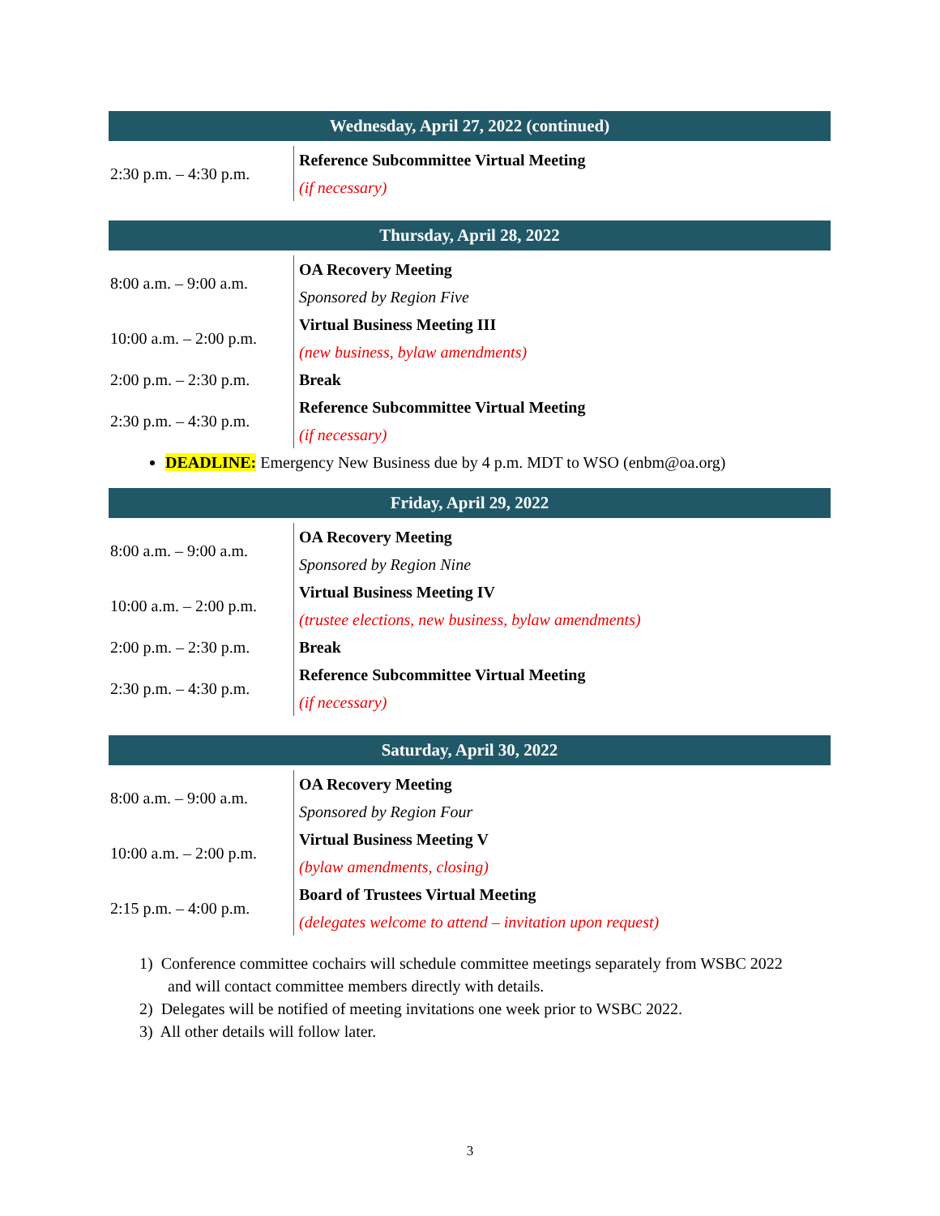| Wednesday, April 27, 2022 (continued) | |
| --- | --- |
| 2:30 p.m. – 4:30 p.m. | Reference Subcommittee Virtual Meeting (if necessary) |
| Thursday, April 28, 2022 | |
| --- | --- |
| 8:00 a.m. – 9:00 a.m. | OA Recovery Meeting Sponsored by Region Five |
| 10:00 a.m. – 2:00 p.m. | Virtual Business Meeting III (new business, bylaw amendments) |
| 2:00 p.m. – 2:30 p.m. | Break |
| 2:30 p.m. – 4:30 p.m. | Reference Subcommittee Virtual Meeting (if necessary) |
DEADLINE: Emergency New Business due by 4 p.m. MDT to WSO (enbm@oa.org)
| Friday, April 29, 2022 | |
| --- | --- |
| 8:00 a.m. – 9:00 a.m. | OA Recovery Meeting Sponsored by Region Nine |
| 10:00 a.m. – 2:00 p.m. | Virtual Business Meeting IV (trustee elections, new business, bylaw amendments) |
| 2:00 p.m. – 2:30 p.m. | Break |
| 2:30 p.m. – 4:30 p.m. | Reference Subcommittee Virtual Meeting (if necessary) |
| Saturday, April 30, 2022 | |
| --- | --- |
| 8:00 a.m. – 9:00 a.m. | OA Recovery Meeting Sponsored by Region Four |
| 10:00 a.m. – 2:00 p.m. | Virtual Business Meeting V (bylaw amendments, closing) |
| 2:15 p.m. – 4:00 p.m. | Board of Trustees Virtual Meeting (delegates welcome to attend – invitation upon request) |
1) Conference committee cochairs will schedule committee meetings separately from WSBC 2022
and will contact committee members directly with details.
2) Delegates will be notified of meeting invitations one week prior to WSBC 2022.
3) All other details will follow later.
3